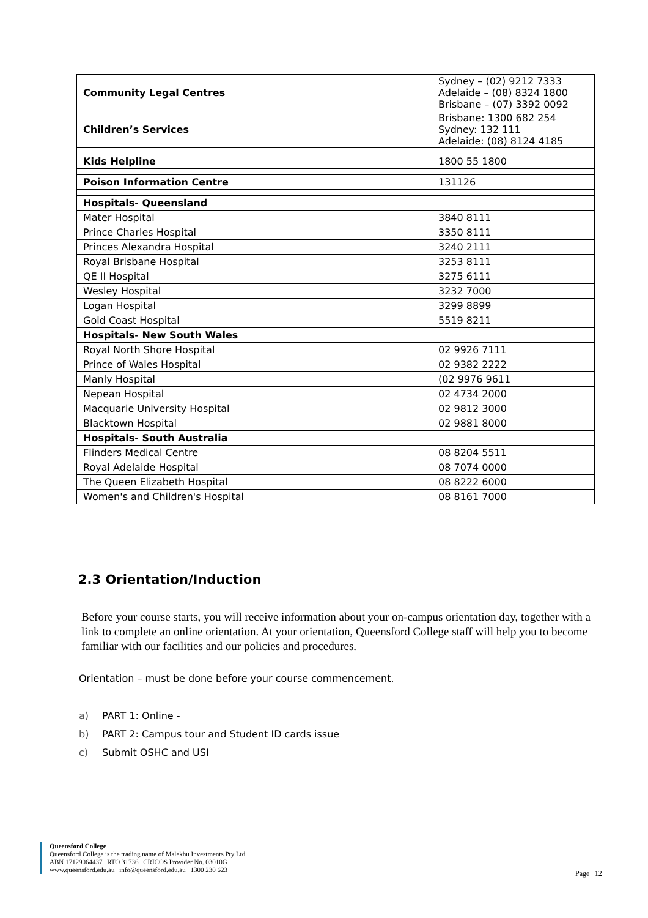| Community Legal Centres | Sydney – (02) 9212 7333 Adelaide – (08) 8324 1800 Brisbane – (07) 3392 0092 |
| Children’s Services | Brisbane: 1300 682 254 Sydney: 132 111 Adelaide: (08) 8124 4185 |
| Kids Helpline | 1800 55 1800 |
| Poison Information Centre | 131126 |
| Hospitals- Queensland | |
| Mater Hospital | 3840 8111 |
| Prince Charles Hospital | 3350 8111 |
| Princes Alexandra Hospital | 3240 2111 |
| Royal Brisbane Hospital | 3253 8111 |
| QE II Hospital | 3275 6111 |
| Wesley Hospital | 3232 7000 |
| Logan Hospital | 3299 8899 |
| Gold Coast Hospital | 5519 8211 |
| Hospitals- New South Wales | |
| Royal North Shore Hospital | 02 9926 7111 |
| Prince of Wales Hospital | 02 9382 2222 |
| Manly Hospital | (02 9976 9611 |
| Nepean Hospital | 02 4734 2000 |
| Macquarie University Hospital | 02 9812 3000 |
| Blacktown Hospital | 02 9881 8000 |
| Hospitals- South Australia | |
| Flinders Medical Centre | 08 8204 5511 |
| Royal Adelaide Hospital | 08 7074 0000 |
| The Queen Elizabeth Hospital | 08 8222 6000 |
| Women's and Children's Hospital | 08 8161 7000 |
2.3 Orientation/Induction
Before your course starts, you will receive information about your on-campus orientation day, together with a link to complete an online orientation. At your orientation, Queensford College staff will help you to become familiar with our facilities and our policies and procedures.
Orientation – must be done before your course commencement.
a) PART 1: Online -
b) PART 2: Campus tour and Student ID cards issue
c) Submit OSHC and USI
Queensford College
Queensford College is the trading name of Malekhu Investments Pty Ltd
ABN 17129064437 | RTO 31736 | CRICOS Provider No. 03010G
www.queensford.edu.au | info@queensford.edu.au | 1300 230 623
Page | 12